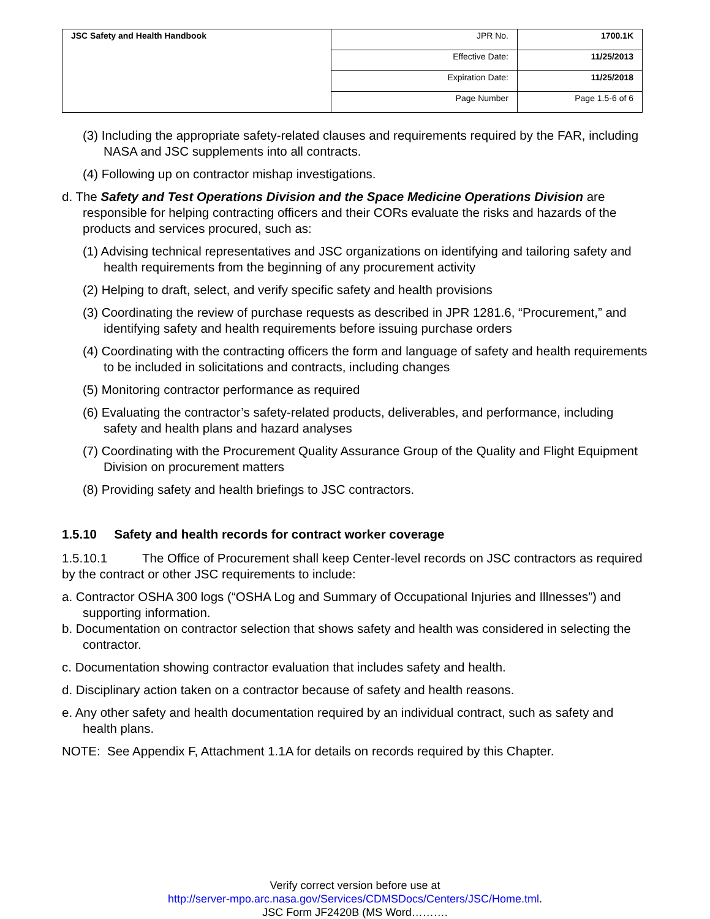| JSC Safety and Health Handbook | JPR No. | 1700.1K |
| | Effective Date: | 11/25/2013 |
| | Expiration Date: | 11/25/2018 |
| | Page Number | Page 1.5-6 of 6 |
(3) Including the appropriate safety-related clauses and requirements required by the FAR, including NASA and JSC supplements into all contracts.
(4) Following up on contractor mishap investigations.
d. The Safety and Test Operations Division and the Space Medicine Operations Division are responsible for helping contracting officers and their CORs evaluate the risks and hazards of the products and services procured, such as:
(1) Advising technical representatives and JSC organizations on identifying and tailoring safety and health requirements from the beginning of any procurement activity
(2) Helping to draft, select, and verify specific safety and health provisions
(3) Coordinating the review of purchase requests as described in JPR 1281.6, “Procurement,” and identifying safety and health requirements before issuing purchase orders
(4) Coordinating with the contracting officers the form and language of safety and health requirements to be included in solicitations and contracts, including changes
(5) Monitoring contractor performance as required
(6) Evaluating the contractor’s safety-related products, deliverables, and performance, including safety and health plans and hazard analyses
(7) Coordinating with the Procurement Quality Assurance Group of the Quality and Flight Equipment Division on procurement matters
(8) Providing safety and health briefings to JSC contractors.
1.5.10 Safety and health records for contract worker coverage
1.5.10.1 The Office of Procurement shall keep Center-level records on JSC contractors as required by the contract or other JSC requirements to include:
a. Contractor OSHA 300 logs (“OSHA Log and Summary of Occupational Injuries and Illnesses”) and supporting information.
b. Documentation on contractor selection that shows safety and health was considered in selecting the contractor.
c. Documentation showing contractor evaluation that includes safety and health.
d. Disciplinary action taken on a contractor because of safety and health reasons.
e. Any other safety and health documentation required by an individual contract, such as safety and health plans.
NOTE: See Appendix F, Attachment 1.1A for details on records required by this Chapter.
Verify correct version before use at
http://server-mpo.arc.nasa.gov/Services/CDMSDocs/Centers/JSC/Home.tml.
JSC Form JF2420B (MS Word……….